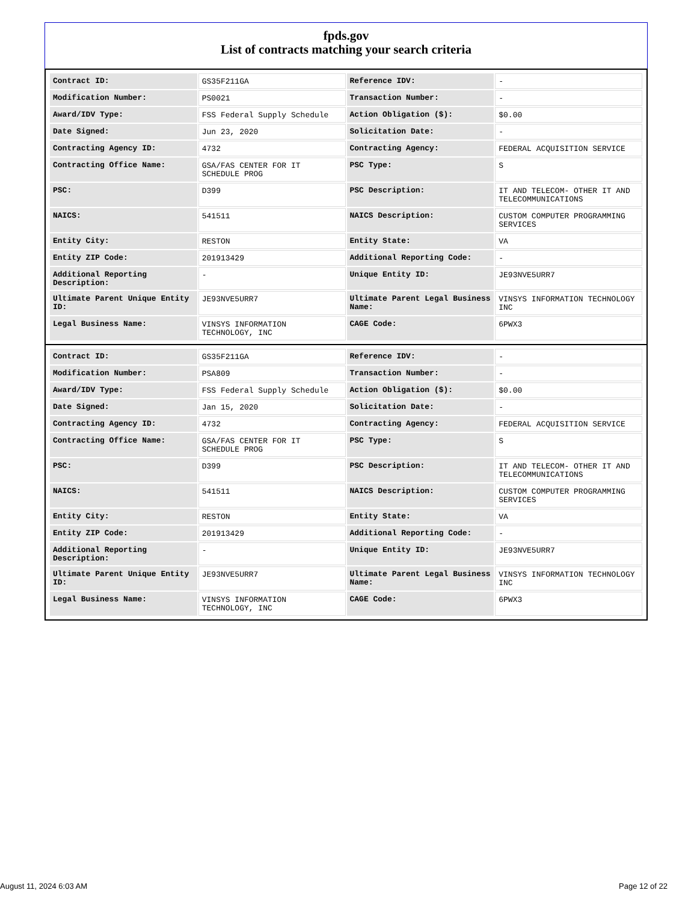fpds.gov
List of contracts matching your search criteria
| Contract ID: | GS35F211GA | Reference IDV: | - |
| Modification Number: | PS0021 | Transaction Number: | - |
| Award/IDV Type: | FSS Federal Supply Schedule | Action Obligation ($): | $0.00 |
| Date Signed: | Jun 23, 2020 | Solicitation Date: | - |
| Contracting Agency ID: | 4732 | Contracting Agency: | FEDERAL ACQUISITION SERVICE |
| Contracting Office Name: | GSA/FAS CENTER FOR IT SCHEDULE PROG | PSC Type: | S |
| PSC: | D399 | PSC Description: | IT AND TELECOM- OTHER IT AND TELECOMMUNICATIONS |
| NAICS: | 541511 | NAICS Description: | CUSTOM COMPUTER PROGRAMMING SERVICES |
| Entity City: | RESTON | Entity State: | VA |
| Entity ZIP Code: | 201913429 | Additional Reporting Code: | - |
| Additional Reporting Description: | - | Unique Entity ID: | JE93NVE5URR7 |
| Ultimate Parent Unique Entity ID: | JE93NVE5URR7 | Ultimate Parent Legal Business Name: | VINSYS INFORMATION TECHNOLOGY INC |
| Legal Business Name: | VINSYS INFORMATION TECHNOLOGY, INC | CAGE Code: | 6PWX3 |
| Contract ID: | GS35F211GA | Reference IDV: | - |
| Modification Number: | PSA809 | Transaction Number: | - |
| Award/IDV Type: | FSS Federal Supply Schedule | Action Obligation ($): | $0.00 |
| Date Signed: | Jan 15, 2020 | Solicitation Date: | - |
| Contracting Agency ID: | 4732 | Contracting Agency: | FEDERAL ACQUISITION SERVICE |
| Contracting Office Name: | GSA/FAS CENTER FOR IT SCHEDULE PROG | PSC Type: | S |
| PSC: | D399 | PSC Description: | IT AND TELECOM- OTHER IT AND TELECOMMUNICATIONS |
| NAICS: | 541511 | NAICS Description: | CUSTOM COMPUTER PROGRAMMING SERVICES |
| Entity City: | RESTON | Entity State: | VA |
| Entity ZIP Code: | 201913429 | Additional Reporting Code: | - |
| Additional Reporting Description: | - | Unique Entity ID: | JE93NVE5URR7 |
| Ultimate Parent Unique Entity ID: | JE93NVE5URR7 | Ultimate Parent Legal Business Name: | VINSYS INFORMATION TECHNOLOGY INC |
| Legal Business Name: | VINSYS INFORMATION TECHNOLOGY, INC | CAGE Code: | 6PWX3 |
August 11, 2024 6:03 AM Page 12 of 22